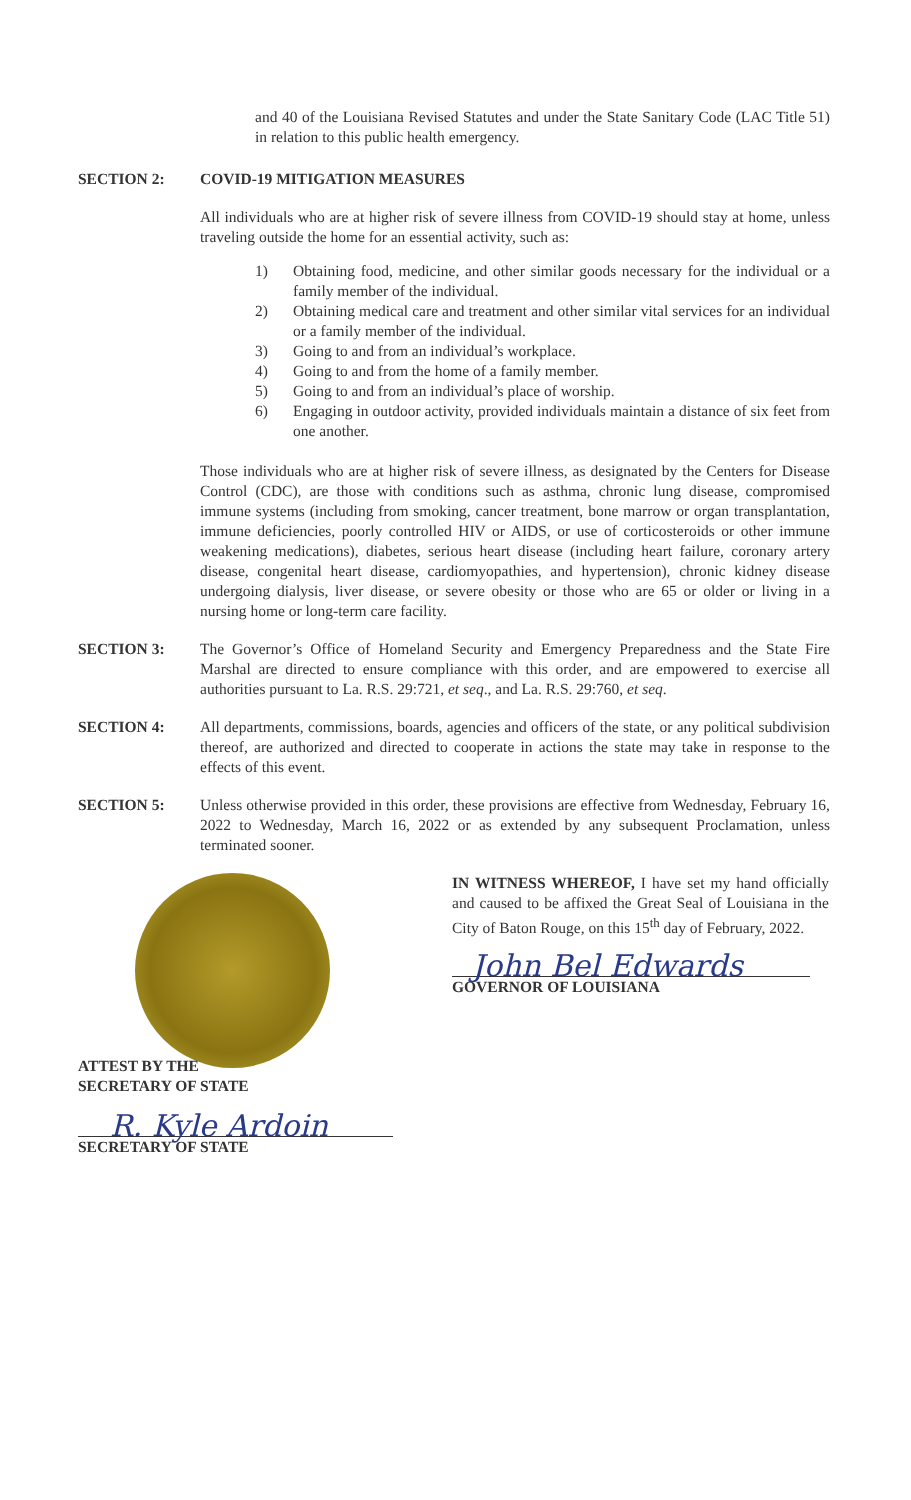and 40 of the Louisiana Revised Statutes and under the State Sanitary Code (LAC Title 51) in relation to this public health emergency.
SECTION 2: COVID-19 MITIGATION MEASURES
All individuals who are at higher risk of severe illness from COVID-19 should stay at home, unless traveling outside the home for an essential activity, such as:
1) Obtaining food, medicine, and other similar goods necessary for the individual or a family member of the individual.
2) Obtaining medical care and treatment and other similar vital services for an individual or a family member of the individual.
3) Going to and from an individual’s workplace.
4) Going to and from the home of a family member.
5) Going to and from an individual’s place of worship.
6) Engaging in outdoor activity, provided individuals maintain a distance of six feet from one another.
Those individuals who are at higher risk of severe illness, as designated by the Centers for Disease Control (CDC), are those with conditions such as asthma, chronic lung disease, compromised immune systems (including from smoking, cancer treatment, bone marrow or organ transplantation, immune deficiencies, poorly controlled HIV or AIDS, or use of corticosteroids or other immune weakening medications), diabetes, serious heart disease (including heart failure, coronary artery disease, congenital heart disease, cardiomyopathies, and hypertension), chronic kidney disease undergoing dialysis, liver disease, or severe obesity or those who are 65 or older or living in a nursing home or long-term care facility.
SECTION 3: The Governor’s Office of Homeland Security and Emergency Preparedness and the State Fire Marshal are directed to ensure compliance with this order, and are empowered to exercise all authorities pursuant to La. R.S. 29:721, et seq., and La. R.S. 29:760, et seq.
SECTION 4: All departments, commissions, boards, agencies and officers of the state, or any political subdivision thereof, are authorized and directed to cooperate in actions the state may take in response to the effects of this event.
SECTION 5: Unless otherwise provided in this order, these provisions are effective from Wednesday, February 16, 2022 to Wednesday, March 16, 2022 or as extended by any subsequent Proclamation, unless terminated sooner.
ATTEST BY THE
SECRETARY OF STATE
R. Kyle Ardoin
SECRETARY OF STATE
IN WITNESS WHEREOF, I have set my hand officially and caused to be affixed the Great Seal of Louisiana in the City of Baton Rouge, on this 15<sup>th</sup> day of February, 2022.
John Bel Edwards
GOVERNOR OF LOUISIANA